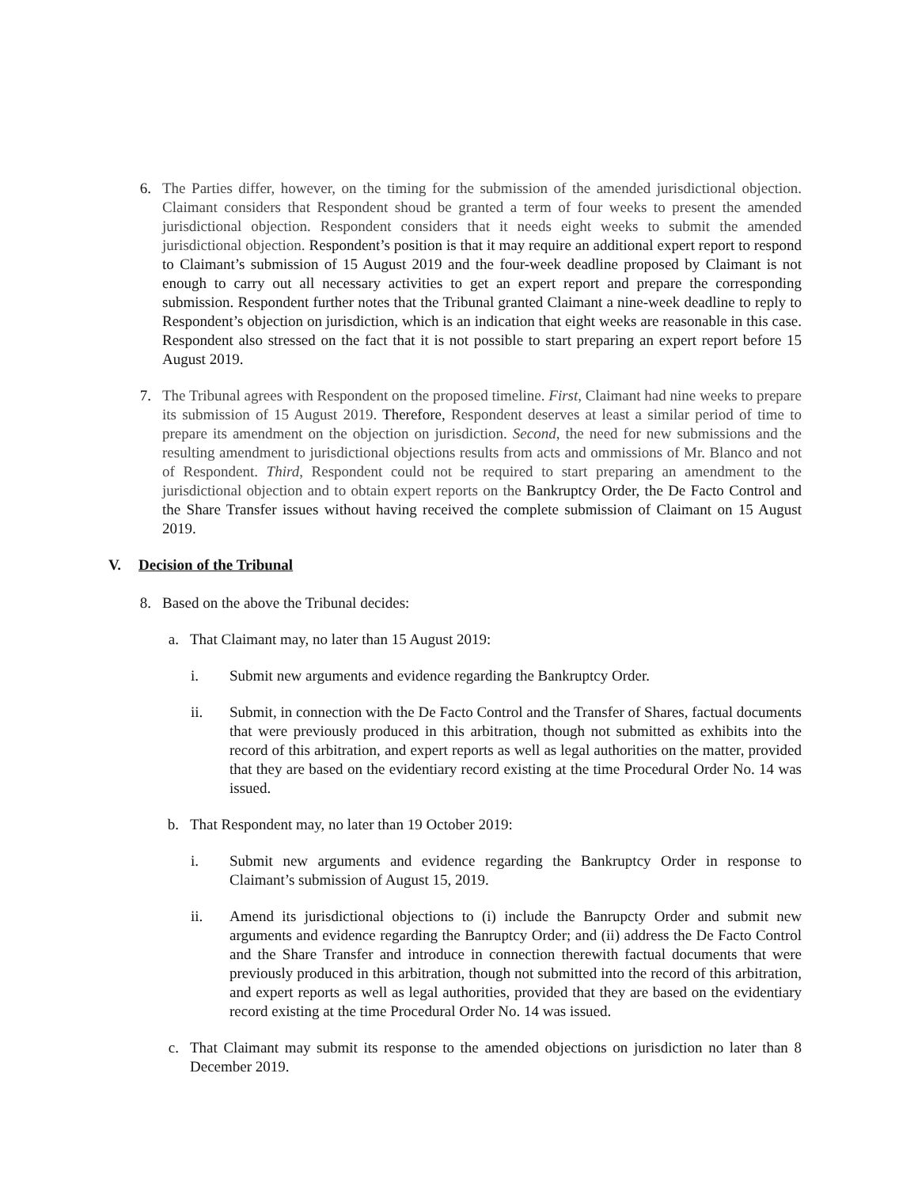6. The Parties differ, however, on the timing for the submission of the amended jurisdictional objection. Claimant considers that Respondent shoud be granted a term of four weeks to present the amended jurisdictional objection. Respondent considers that it needs eight weeks to submit the amended jurisdictional objection. Respondent’s position is that it may require an additional expert report to respond to Claimant’s submission of 15 August 2019 and the four-week deadline proposed by Claimant is not enough to carry out all necessary activities to get an expert report and prepare the corresponding submission. Respondent further notes that the Tribunal granted Claimant a nine-week deadline to reply to Respondent’s objection on jurisdiction, which is an indication that eight weeks are reasonable in this case. Respondent also stressed on the fact that it is not possible to start preparing an expert report before 15 August 2019.
7. The Tribunal agrees with Respondent on the proposed timeline. First, Claimant had nine weeks to prepare its submission of 15 August 2019. Therefore, Respondent deserves at least a similar period of time to prepare its amendment on the objection on jurisdiction. Second, the need for new submissions and the resulting amendment to jurisdictional objections results from acts and ommissions of Mr. Blanco and not of Respondent. Third, Respondent could not be required to start preparing an amendment to the jurisdictional objection and to obtain expert reports on the Bankruptcy Order, the De Facto Control and the Share Transfer issues without having received the complete submission of Claimant on 15 August 2019.
V. Decision of the Tribunal
8. Based on the above the Tribunal decides:
a. That Claimant may, no later than 15 August 2019:
i. Submit new arguments and evidence regarding the Bankruptcy Order.
ii. Submit, in connection with the De Facto Control and the Transfer of Shares, factual documents that were previously produced in this arbitration, though not submitted as exhibits into the record of this arbitration, and expert reports as well as legal authorities on the matter, provided that they are based on the evidentiary record existing at the time Procedural Order No. 14 was issued.
b. That Respondent may, no later than 19 October 2019:
i. Submit new arguments and evidence regarding the Bankruptcy Order in response to Claimant’s submission of August 15, 2019.
ii. Amend its jurisdictional objections to (i) include the Banrupcty Order and submit new arguments and evidence regarding the Banruptcy Order; and (ii) address the De Facto Control and the Share Transfer and introduce in connection therewith factual documents that were previously produced in this arbitration, though not submitted into the record of this arbitration, and expert reports as well as legal authorities, provided that they are based on the evidentiary record existing at the time Procedural Order No. 14 was issued.
c. That Claimant may submit its response to the amended objections on jurisdiction no later than 8 December 2019.